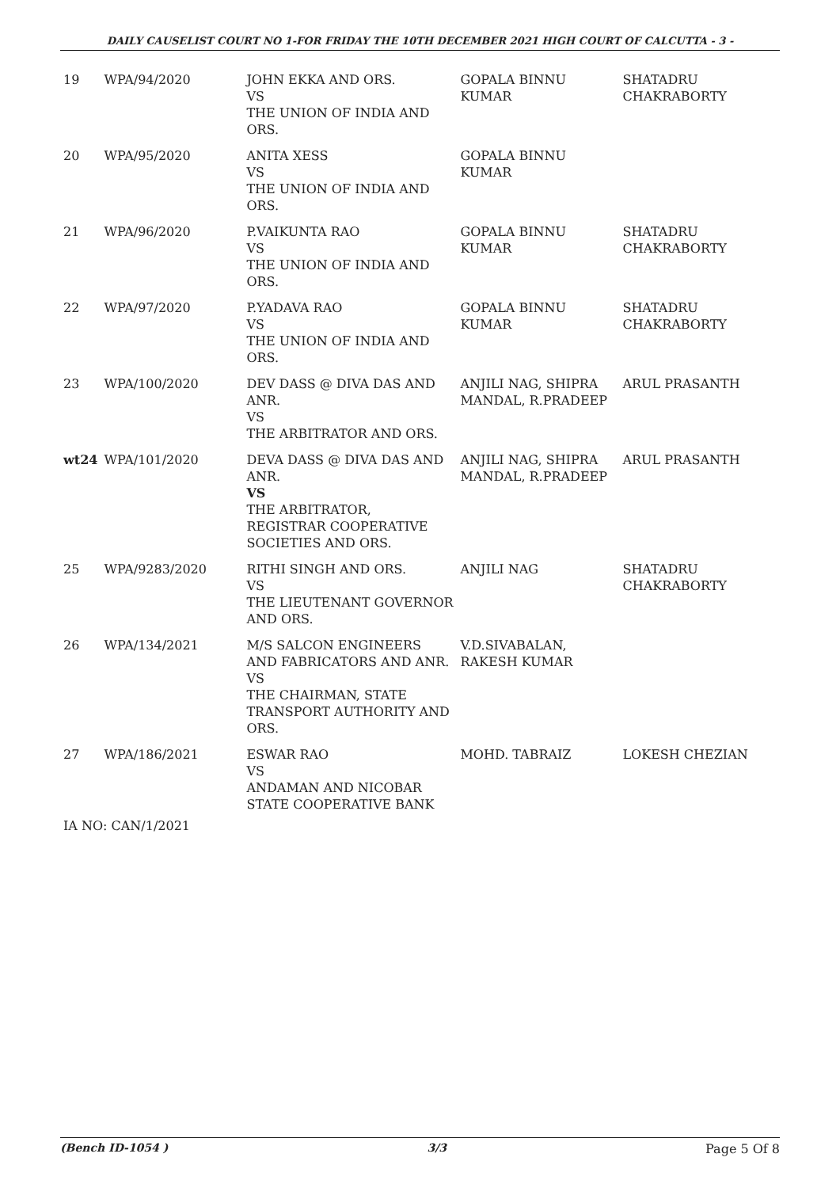DAILY CAUSELIST COURT NO 1-FOR FRIDAY THE 10TH DECEMBER 2021 HIGH COURT OF CALCUTTA - 3 -
| 19 | WPA/94/2020 | JOHN EKKA AND ORS. VS THE UNION OF INDIA AND ORS. | GOPALA BINNU KUMAR | SHATADRU CHAKRABORTY |
| 20 | WPA/95/2020 | ANITA XESS VS THE UNION OF INDIA AND ORS. | GOPALA BINNU KUMAR | |
| 21 | WPA/96/2020 | P.VAIKUNTA RAO VS THE UNION OF INDIA AND ORS. | GOPALA BINNU KUMAR | SHATADRU CHAKRABORTY |
| 22 | WPA/97/2020 | P.YADAVA RAO VS THE UNION OF INDIA AND ORS. | GOPALA BINNU KUMAR | SHATADRU CHAKRABORTY |
| 23 | WPA/100/2020 | DEV DASS @ DIVA DAS AND ANR. VS THE ARBITRATOR AND ORS. | ANJILI NAG, SHIPRA MANDAL, R.PRADEEP | ARUL PRASANTH |
| wt24 | WPA/101/2020 | DEVA DASS @ DIVA DAS AND ANR. VS THE ARBITRATOR, REGISTRAR COOPERATIVE SOCIETIES AND ORS. | ANJILI NAG, SHIPRA MANDAL, R.PRADEEP | ARUL PRASANTH |
| 25 | WPA/9283/2020 | RITHI SINGH AND ORS. VS THE LIEUTENANT GOVERNOR AND ORS. | ANJILI NAG | SHATADRU CHAKRABORTY |
| 26 | WPA/134/2021 | M/S SALCON ENGINEERS AND FABRICATORS AND ANR. VS THE CHAIRMAN, STATE TRANSPORT AUTHORITY AND ORS. | V.D.SIVABALAN, RAKESH KUMAR | |
| 27 | WPA/186/2021 | ESWAR RAO VS ANDAMAN AND NICOBAR STATE COOPERATIVE BANK | MOHD. TABRAIZ | LOKESH CHEZIAN |
IA NO: CAN/1/2021
(Bench ID-1054 ) 3/3 Page 5 Of 8